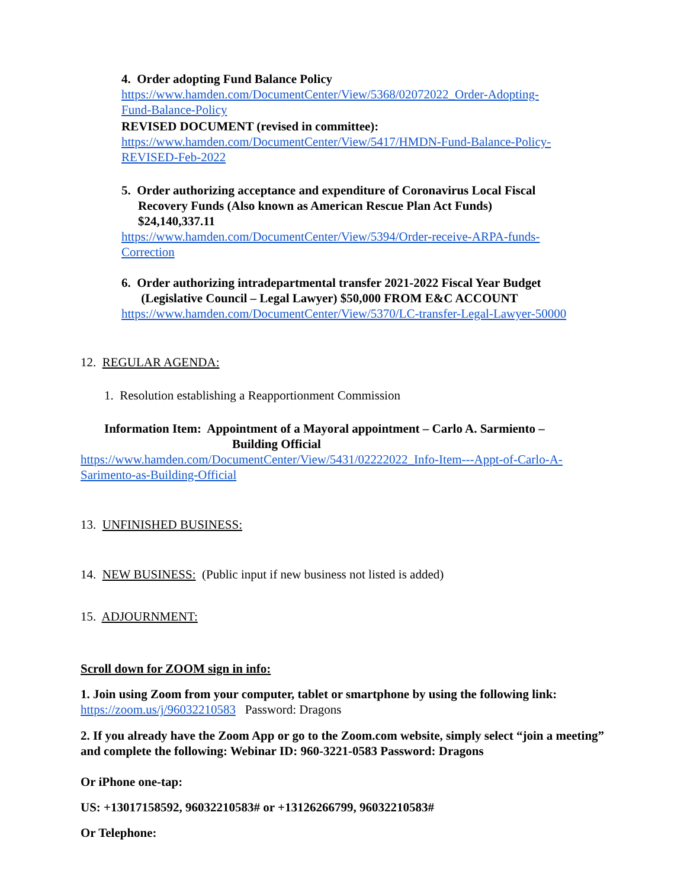4. Order adopting Fund Balance Policy
https://www.hamden.com/DocumentCenter/View/5368/02072022_Order-Adopting-
Fund-Balance-Policy
REVISED DOCUMENT (revised in committee):
https://www.hamden.com/DocumentCenter/View/5417/HMDN-Fund-Balance-Policy-
REVISED-Feb-2022
5. Order authorizing acceptance and expenditure of Coronavirus Local Fiscal
Recovery Funds (Also known as American Rescue Plan Act Funds)
$24,140,337.11
https://www.hamden.com/DocumentCenter/View/5394/Order-receive-ARPA-funds-
Correction
6. Order authorizing intradepartmental transfer 2021-2022 Fiscal Year Budget
(Legislative Council – Legal Lawyer) $50,000 FROM E&C ACCOUNT
https://www.hamden.com/DocumentCenter/View/5370/LC-transfer-Legal-Lawyer-50000
12. REGULAR AGENDA:
1. Resolution establishing a Reapportionment Commission
Information Item: Appointment of a Mayoral appointment – Carlo A. Sarmiento –
Building Official
https://www.hamden.com/DocumentCenter/View/5431/02222022_Info-Item---Appt-of-Carlo-A-
Sarimento-as-Building-Official
13. UNFINISHED BUSINESS:
14. NEW BUSINESS: (Public input if new business not listed is added)
15. ADJOURNMENT:
Scroll down for ZOOM sign in info:
1. Join using Zoom from your computer, tablet or smartphone by using the following link:
https://zoom.us/j/96032210583 Password: Dragons
2. If you already have the Zoom App or go to the Zoom.com website, simply select “join a meeting” and complete the following: Webinar ID: 960-3221-0583 Password: Dragons
Or iPhone one-tap:
US: +13017158592, 96032210583# or +13126266799, 96032210583#
Or Telephone: